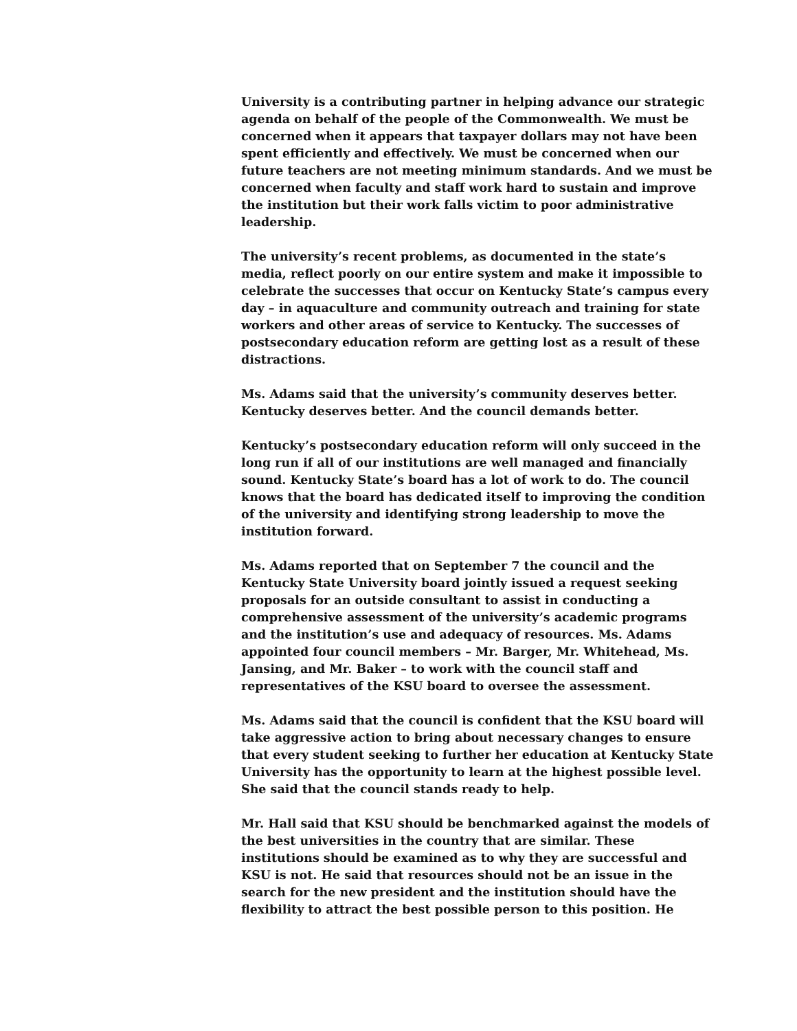University is a contributing partner in helping advance our strategic agenda on behalf of the people of the Commonwealth. We must be concerned when it appears that taxpayer dollars may not have been spent efficiently and effectively. We must be concerned when our future teachers are not meeting minimum standards. And we must be concerned when faculty and staff work hard to sustain and improve the institution but their work falls victim to poor administrative leadership.
The university’s recent problems, as documented in the state’s media, reflect poorly on our entire system and make it impossible to celebrate the successes that occur on Kentucky State’s campus every day – in aquaculture and community outreach and training for state workers and other areas of service to Kentucky. The successes of postsecondary education reform are getting lost as a result of these distractions.
Ms. Adams said that the university’s community deserves better. Kentucky deserves better. And the council demands better.
Kentucky’s postsecondary education reform will only succeed in the long run if all of our institutions are well managed and financially sound. Kentucky State’s board has a lot of work to do. The council knows that the board has dedicated itself to improving the condition of the university and identifying strong leadership to move the institution forward.
Ms. Adams reported that on September 7 the council and the Kentucky State University board jointly issued a request seeking proposals for an outside consultant to assist in conducting a comprehensive assessment of the university’s academic programs and the institution’s use and adequacy of resources. Ms. Adams appointed four council members – Mr. Barger, Mr. Whitehead, Ms. Jansing, and Mr. Baker – to work with the council staff and representatives of the KSU board to oversee the assessment.
Ms. Adams said that the council is confident that the KSU board will take aggressive action to bring about necessary changes to ensure that every student seeking to further her education at Kentucky State University has the opportunity to learn at the highest possible level. She said that the council stands ready to help.
Mr. Hall said that KSU should be benchmarked against the models of the best universities in the country that are similar. These institutions should be examined as to why they are successful and KSU is not. He said that resources should not be an issue in the search for the new president and the institution should have the flexibility to attract the best possible person to this position. He